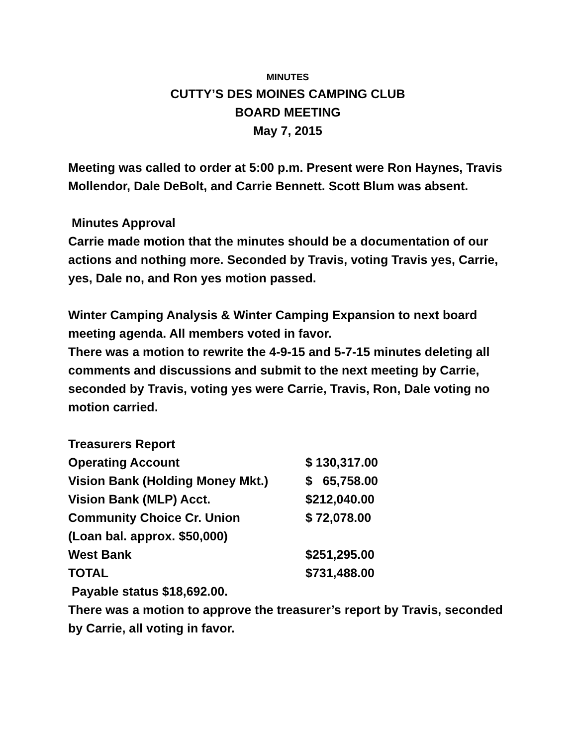MINUTES
CUTTY’S DES MOINES CAMPING CLUB
BOARD MEETING
May 7, 2015
Meeting was called to order at 5:00 p.m. Present were Ron Haynes, Travis Mollendor, Dale DeBolt, and Carrie Bennett. Scott Blum was absent.
Minutes Approval
Carrie made motion that the minutes should be a documentation of our actions and nothing more. Seconded by Travis, voting Travis yes, Carrie, yes, Dale no, and Ron yes motion passed.
Winter Camping Analysis & Winter Camping Expansion to next board meeting agenda. All members voted in favor.
There was a motion to rewrite the 4-9-15 and 5-7-15 minutes deleting all comments and discussions and submit to the next meeting by Carrie, seconded by Travis, voting yes were Carrie, Travis, Ron, Dale voting no motion carried.
| Treasurers Report | |
| Operating Account | $ 130,317.00 |
| Vision Bank (Holding Money Mkt.) | $ 65,758.00 |
| Vision Bank (MLP) Acct. | $212,040.00 |
| Community Choice Cr. Union | $ 72,078.00 |
| (Loan bal. approx. $50,000) | |
| West Bank | $251,295.00 |
| TOTAL | $731,488.00 |
Payable status $18,692.00.
There was a motion to approve the treasurer’s report by Travis, seconded by Carrie, all voting in favor.